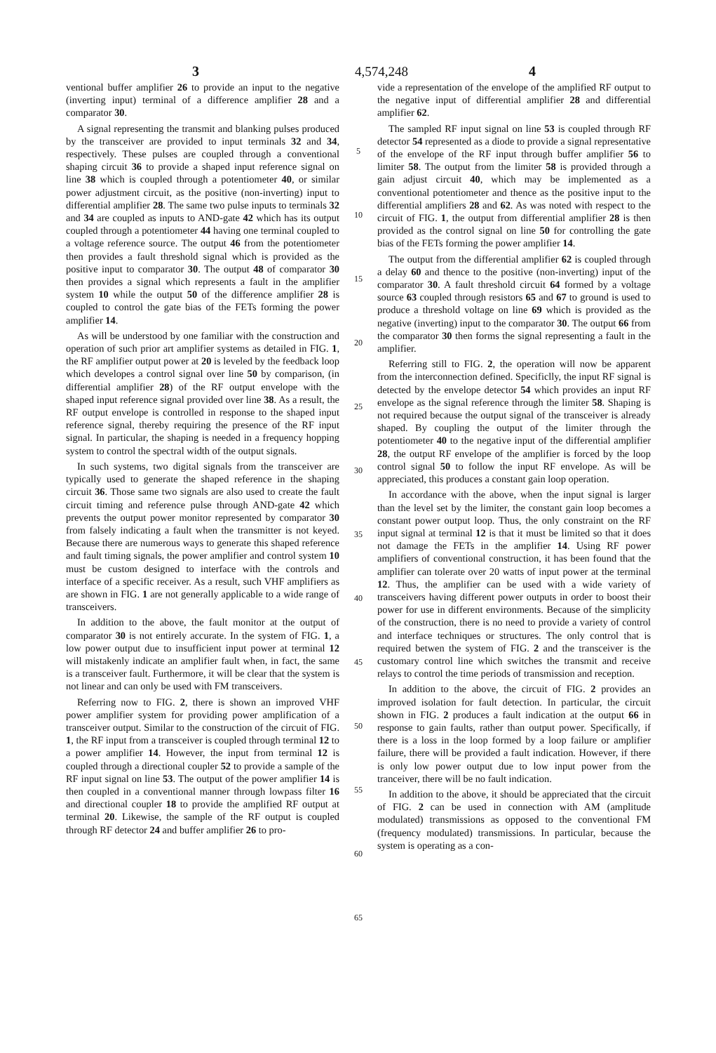3 4,574,248 4
ventional buffer amplifier 26 to provide an input to the negative (inverting input) terminal of a difference amplifier 28 and a comparator 30.
A signal representing the transmit and blanking pulses produced by the transceiver are provided to input terminals 32 and 34, respectively. These pulses are coupled through a conventional shaping circuit 36 to provide a shaped input reference signal on line 38 which is coupled through a potentiometer 40, or similar power adjustment circuit, as the positive (non-inverting) input to differential amplifier 28. The same two pulse inputs to terminals 32 and 34 are coupled as inputs to AND-gate 42 which has its output coupled through a potentiometer 44 having one terminal coupled to a voltage reference source. The output 46 from the potentiometer then provides a fault threshold signal which is provided as the positive input to comparator 30. The output 48 of comparator 30 then provides a signal which represents a fault in the amplifier system 10 while the output 50 of the difference amplifier 28 is coupled to control the gate bias of the FETs forming the power amplifier 14.
As will be understood by one familiar with the construction and operation of such prior art amplifier systems as detailed in FIG. 1, the RF amplifier output power at 20 is leveled by the feedback loop which developes a control signal over line 50 by comparison, (in differential amplifier 28) of the RF output envelope with the shaped input reference signal provided over line 38. As a result, the RF output envelope is controlled in response to the shaped input reference signal, thereby requiring the presence of the RF input signal. In particular, the shaping is needed in a frequency hopping system to control the spectral width of the output signals.
In such systems, two digital signals from the transceiver are typically used to generate the shaped reference in the shaping circuit 36. Those same two signals are also used to create the fault circuit timing and reference pulse through AND-gate 42 which prevents the output power monitor represented by comparator 30 from falsely indicating a fault when the transmitter is not keyed. Because there are numerous ways to generate this shaped reference and fault timing signals, the power amplifier and control system 10 must be custom designed to interface with the controls and interface of a specific receiver. As a result, such VHF amplifiers as are shown in FIG. 1 are not generally applicable to a wide range of transceivers.
In addition to the above, the fault monitor at the output of comparator 30 is not entirely accurate. In the system of FIG. 1, a low power output due to insufficient input power at terminal 12 will mistakenly indicate an amplifier fault when, in fact, the same is a transceiver fault. Furthermore, it will be clear that the system is not linear and can only be used with FM transceivers.
Referring now to FIG. 2, there is shown an improved VHF power amplifier system for providing power amplification of a transceiver output. Similar to the construction of the circuit of FIG. 1, the RF input from a transceiver is coupled through terminal 12 to a power amplifier 14. However, the input from terminal 12 is coupled through a directional coupler 52 to provide a sample of the RF input signal on line 53. The output of the power amplifier 14 is then coupled in a conventional manner through lowpass filter 16 and directional coupler 18 to provide the amplified RF output at terminal 20. Likewise, the sample of the RF output is coupled through RF detector 24 and buffer amplifier 26 to pro-
5
10
15
20
25
30
35
40
45
50
55
60
65
vide a representation of the envelope of the amplified RF output to the negative input of differential amplifier 28 and differential amplifier 62.
The sampled RF input signal on line 53 is coupled through RF detector 54 represented as a diode to provide a signal representative of the envelope of the RF input through buffer amplifier 56 to limiter 58. The output from the limiter 58 is provided through a gain adjust circuit 40, which may be implemented as a conventional potentiometer and thence as the positive input to the differential amplifiers 28 and 62. As was noted with respect to the circuit of FIG. 1, the output from differential amplifier 28 is then provided as the control signal on line 50 for controlling the gate bias of the FETs forming the power amplifier 14.
The output from the differential amplifier 62 is coupled through a delay 60 and thence to the positive (non-inverting) input of the comparator 30. A fault threshold circuit 64 formed by a voltage source 63 coupled through resistors 65 and 67 to ground is used to produce a threshold voltage on line 69 which is provided as the negative (inverting) input to the comparator 30. The output 66 from the comparator 30 then forms the signal representing a fault in the amplifier.
Referring still to FIG. 2, the operation will now be apparent from the interconnection defined. Specificlly, the input RF signal is detected by the envelope detector 54 which provides an input RF envelope as the signal reference through the limiter 58. Shaping is not required because the output signal of the transceiver is already shaped. By coupling the output of the limiter through the potentiometer 40 to the negative input of the differential amplifier 28, the output RF envelope of the amplifier is forced by the loop control signal 50 to follow the input RF envelope. As will be appreciated, this produces a constant gain loop operation.
In accordance with the above, when the input signal is larger than the level set by the limiter, the constant gain loop becomes a constant power output loop. Thus, the only constraint on the RF input signal at terminal 12 is that it must be limited so that it does not damage the FETs in the amplifier 14. Using RF power amplifiers of conventional construction, it has been found that the amplifier can tolerate over 20 watts of input power at the terminal 12. Thus, the amplifier can be used with a wide variety of transceivers having different power outputs in order to boost their power for use in different environments. Because of the simplicity of the construction, there is no need to provide a variety of control and interface techniques or structures. The only control that is required betwen the system of FIG. 2 and the transceiver is the customary control line which switches the transmit and receive relays to control the time periods of transmission and reception.
In addition to the above, the circuit of FIG. 2 provides an improved isolation for fault detection. In particular, the circuit shown in FIG. 2 produces a fault indication at the output 66 in response to gain faults, rather than output power. Specifically, if there is a loss in the loop formed by a loop failure or amplifier failure, there will be provided a fault indication. However, if there is only low power output due to low input power from the tranceiver, there will be no fault indication.
In addition to the above, it should be appreciated that the circuit of FIG. 2 can be used in connection with AM (amplitude modulated) transmissions as opposed to the conventional FM (frequency modulated) transmissions. In particular, because the system is operating as a con-